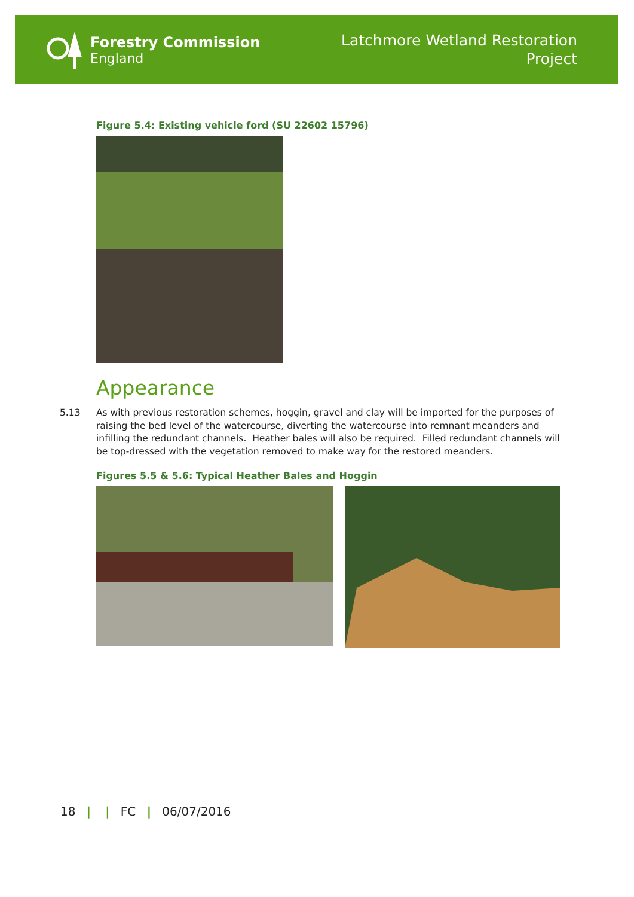Forestry Commission
England
Latchmore Wetland Restoration
Project
Figure 5.4: Existing vehicle ford (SU 22602 15796)
Appearance
5.13 As with previous restoration schemes, hoggin, gravel and clay will be imported for the purposes of raising the bed level of the watercourse, diverting the watercourse into remnant meanders and infilling the redundant channels. Heather bales will also be required. Filled redundant channels will be top-dressed with the vegetation removed to make way for the restored meanders.
Figures 5.5 & 5.6: Typical Heather Bales and Hoggin
18 | | FC | 06/07/2016